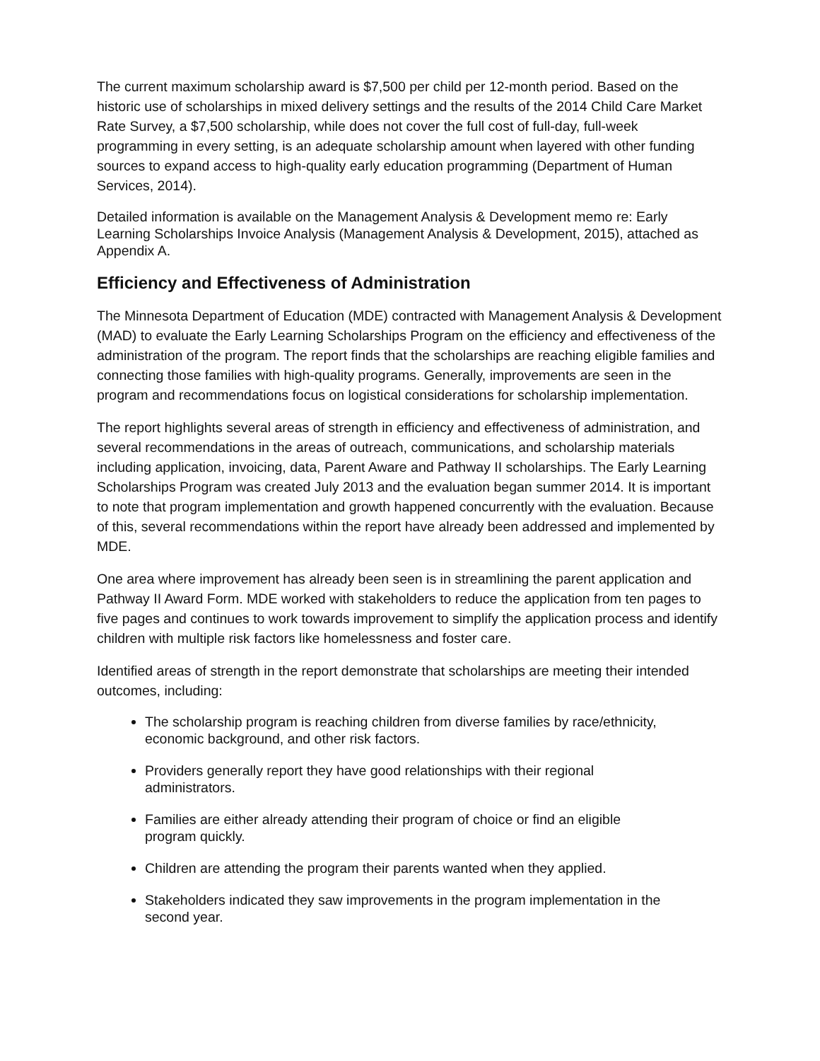The current maximum scholarship award is $7,500 per child per 12-month period. Based on the historic use of scholarships in mixed delivery settings and the results of the 2014 Child Care Market Rate Survey, a $7,500 scholarship, while does not cover the full cost of full-day, full-week programming in every setting, is an adequate scholarship amount when layered with other funding sources to expand access to high-quality early education programming (Department of Human Services, 2014).
Detailed information is available on the Management Analysis & Development memo re: Early Learning Scholarships Invoice Analysis (Management Analysis & Development, 2015), attached as Appendix A.
Efficiency and Effectiveness of Administration
The Minnesota Department of Education (MDE) contracted with Management Analysis & Development (MAD) to evaluate the Early Learning Scholarships Program on the efficiency and effectiveness of the administration of the program. The report finds that the scholarships are reaching eligible families and connecting those families with high-quality programs. Generally, improvements are seen in the program and recommendations focus on logistical considerations for scholarship implementation.
The report highlights several areas of strength in efficiency and effectiveness of administration, and several recommendations in the areas of outreach, communications, and scholarship materials including application, invoicing, data, Parent Aware and Pathway II scholarships. The Early Learning Scholarships Program was created July 2013 and the evaluation began summer 2014. It is important to note that program implementation and growth happened concurrently with the evaluation. Because of this, several recommendations within the report have already been addressed and implemented by MDE.
One area where improvement has already been seen is in streamlining the parent application and Pathway II Award Form. MDE worked with stakeholders to reduce the application from ten pages to five pages and continues to work towards improvement to simplify the application process and identify children with multiple risk factors like homelessness and foster care.
Identified areas of strength in the report demonstrate that scholarships are meeting their intended outcomes, including:
The scholarship program is reaching children from diverse families by race/ethnicity, economic background, and other risk factors.
Providers generally report they have good relationships with their regional administrators.
Families are either already attending their program of choice or find an eligible program quickly.
Children are attending the program their parents wanted when they applied.
Stakeholders indicated they saw improvements in the program implementation in the second year.